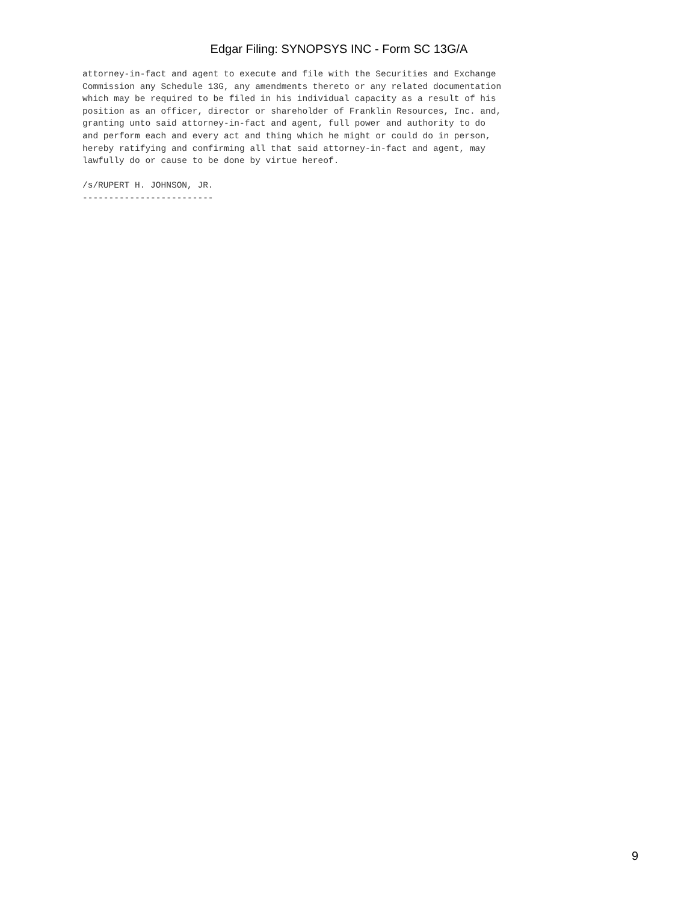Edgar Filing: SYNOPSYS INC - Form SC 13G/A
attorney-in-fact and agent to execute and file with the Securities and Exchange
Commission any Schedule 13G, any amendments thereto or any related documentation
which may be required to be filed in his individual capacity as a result of his
position as an officer, director or shareholder of Franklin Resources, Inc. and,
granting unto said attorney-in-fact and agent, full power and authority to do
and perform each and every act and thing which he might or could do in person,
hereby ratifying and confirming all that said attorney-in-fact and agent, may
lawfully do or cause to be done by virtue hereof.

/s/RUPERT H. JOHNSON, JR.
-------------------------
9